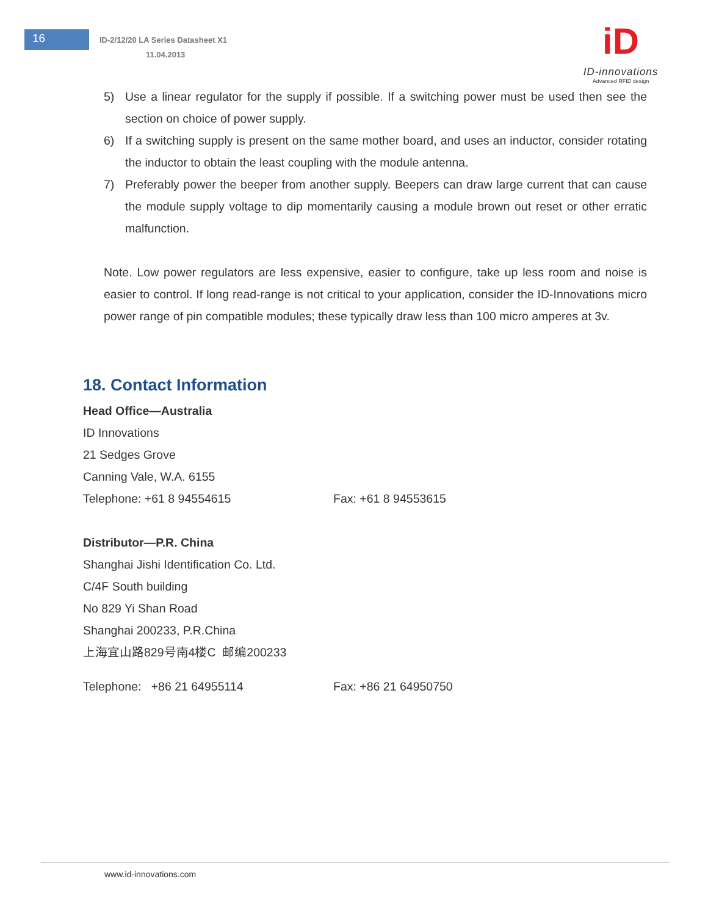16
ID-2/12/20 LA Series Datasheet X1
11.04.2013
iD
ID-innovations
Advanced RFID design
5) Use a linear regulator for the supply if possible. If a switching power must be used then see the section on choice of power supply.
6) If a switching supply is present on the same mother board, and uses an inductor, consider rotating the inductor to obtain the least coupling with the module antenna.
7) Preferably power the beeper from another supply. Beepers can draw large current that can cause the module supply voltage to dip momentarily causing a module brown out reset or other erratic malfunction.
Note. Low power regulators are less expensive, easier to configure, take up less room and noise is easier to control. If long read-range is not critical to your application, consider the ID-Innovations micro power range of pin compatible modules; these typically draw less than 100 micro amperes at 3v.
18. Contact Information
Head Office—Australia
ID Innovations
21 Sedges Grove
Canning Vale, W.A. 6155
Telephone: +61 8 94554615 Fax: +61 8 94553615
Distributor—P.R. China
Shanghai Jishi Identification Co. Ltd.
C/4F South building
No 829 Yi Shan Road
Shanghai 200233, P.R.China
上海宜山路829号南4楼C 邮编200233
Telephone: +86 21 64955114 Fax: +86 21 64950750
www.id-innovations.com